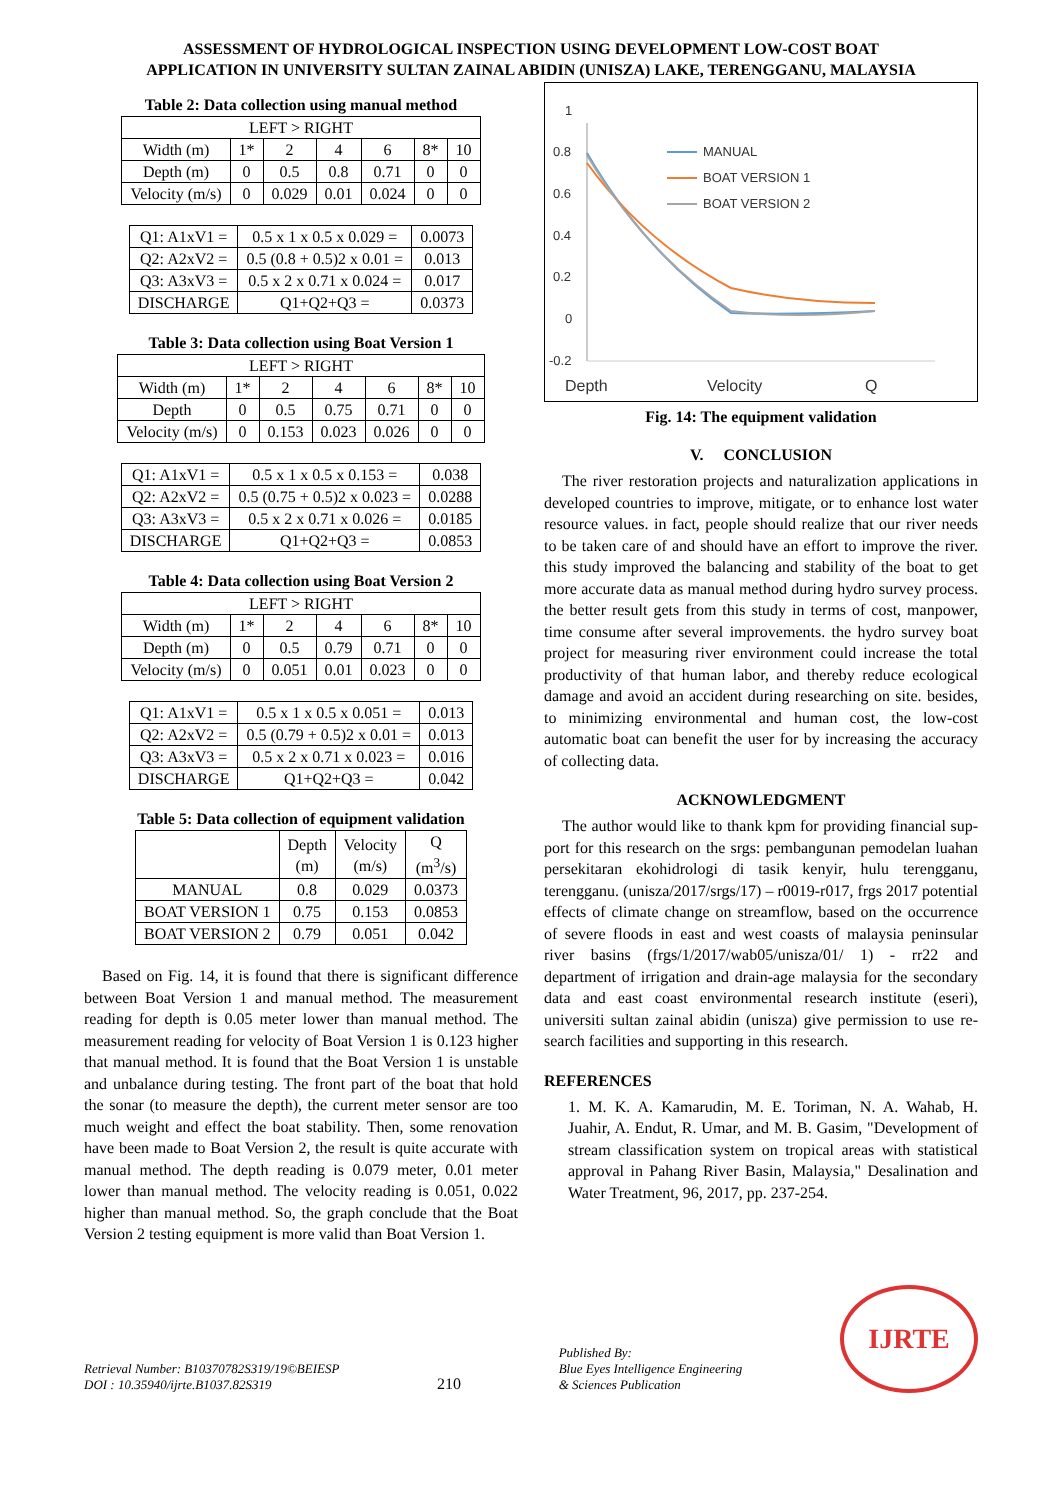ASSESSMENT OF HYDROLOGICAL INSPECTION USING DEVELOPMENT LOW-COST BOAT
APPLICATION IN UNIVERSITY SULTAN ZAINAL ABIDIN (UNISZA) LAKE, TERENGGANU, MALAYSIA
Table 2: Data collection using manual method
| LEFT > RIGHT | | | | | | |
| Width (m) | 1* | 2 | 4 | 6 | 8* | 10 |
| Depth (m) | 0 | 0.5 | 0.8 | 0.71 | 0 | 0 |
| Velocity (m/s) | 0 | 0.029 | 0.01 | 0.024 | 0 | 0 |
| Q1: A1xV1 = | 0.5 x 1 x 0.5 x 0.029 = | 0.0073 |
| Q2: A2xV2 = | 0.5 (0.8 + 0.5)2 x 0.01 = | 0.013 |
| Q3: A3xV3 = | 0.5 x 2 x 0.71 x 0.024 = | 0.017 |
| DISCHARGE | Q1+Q2+Q3 = | 0.0373 |
Table 3: Data collection using Boat Version 1
| LEFT > RIGHT | | | | | | |
| Width (m) | 1* | 2 | 4 | 6 | 8* | 10 |
| Depth | 0 | 0.5 | 0.75 | 0.71 | 0 | 0 |
| Velocity (m/s) | 0 | 0.153 | 0.023 | 0.026 | 0 | 0 |
| Q1: A1xV1 = | 0.5 x 1 x 0.5 x 0.153 = | 0.038 |
| Q2: A2xV2 = | 0.5 (0.75 + 0.5)2 x 0.023 = | 0.0288 |
| Q3: A3xV3 = | 0.5 x 2 x 0.71 x 0.026 = | 0.0185 |
| DISCHARGE | Q1+Q2+Q3 = | 0.0853 |
Table 4: Data collection using Boat Version 2
| LEFT > RIGHT | | | | | | |
| Width (m) | 1* | 2 | 4 | 6 | 8* | 10 |
| Depth (m) | 0 | 0.5 | 0.79 | 0.71 | 0 | 0 |
| Velocity (m/s) | 0 | 0.051 | 0.01 | 0.023 | 0 | 0 |
| Q1: A1xV1 = | 0.5 x 1 x 0.5 x 0.051 = | 0.013 |
| Q2: A2xV2 = | 0.5 (0.79 + 0.5)2 x 0.01 = | 0.013 |
| Q3: A3xV3 = | 0.5 x 2 x 0.71 x 0.023 = | 0.016 |
| DISCHARGE | Q1+Q2+Q3 = | 0.042 |
Table 5: Data collection of equipment validation
| | Depth (m) | Velocity (m/s) | Q (m<sup>3</sup>/s) |
| MANUAL | 0.8 | 0.029 | 0.0373 |
| BOAT VERSION 1 | 0.75 | 0.153 | 0.0853 |
| BOAT VERSION 2 | 0.79 | 0.051 | 0.042 |
Based on Fig. 14, it is found that there is significant difference between Boat Version 1 and manual method. The measurement reading for depth is 0.05 meter lower than manual method. The measurement reading for velocity of Boat Version 1 is 0.123 higher that manual method. It is found that the Boat Version 1 is unstable and unbalance during testing. The front part of the boat that hold the sonar (to measure the depth), the current meter sensor are too much weight and effect the boat stability. Then, some renovation have been made to Boat Version 2, the result is quite accurate with manual method. The depth reading is 0.079 meter, 0.01 meter lower than manual method. The velocity reading is 0.051, 0.022 higher than manual method. So, the graph conclude that the Boat Version 2 testing equipment is more valid than Boat Version 1.
1
0.8
0.6
0.4
0.2
0
-0.2
MANUAL
BOAT VERSION 1
BOAT VERSION 2
Depth
Velocity
Q
Fig. 14: The equipment validation
V. CONCLUSION
The river restoration projects and naturalization applications in developed countries to improve, mitigate, or to enhance lost water resource values. in fact, people should realize that our river needs to be taken care of and should have an effort to improve the river. this study improved the balancing and stability of the boat to get more accurate data as manual method during hydro survey process. the better result gets from this study in terms of cost, manpower, time consume after several improvements. the hydro survey boat project for measuring river environment could increase the total productivity of that human labor, and thereby reduce ecological damage and avoid an accident during researching on site. besides, to minimizing environmental and human cost, the low-cost automatic boat can benefit the user for by increasing the accuracy of collecting data.
ACKNOWLEDGMENT
The author would like to thank kpm for providing financial sup-port for this research on the srgs: pembangunan pemodelan luahan persekitaran ekohidrologi di tasik kenyir, hulu terengganu, terengganu. (unisza/2017/srgs/17) – r0019-r017, frgs 2017 potential effects of climate change on streamflow, based on the occurrence of severe floods in east and west coasts of malaysia peninsular river basins (frgs/1/2017/wab05/unisza/01/ 1) - rr22 and department of irrigation and drain-age malaysia for the secondary data and east coast environmental research institute (eseri), universiti sultan zainal abidin (unisza) give permission to use re-search facilities and supporting in this research.
REFERENCES
1. M. K. A. Kamarudin, M. E. Toriman, N. A. Wahab, H. Juahir, A. Endut, R. Umar, and M. B. Gasim, "Development of stream classification system on tropical areas with statistical approval in Pahang River Basin, Malaysia," Desalination and Water Treatment, 96, 2017, pp. 237-254.
Retrieval Number: B10370782S319/19©BEIESP
DOI : 10.35940/ijrte.B1037.82S319
210
Published By:
Blue Eyes Intelligence Engineering
& Sciences Publication
IJRTE